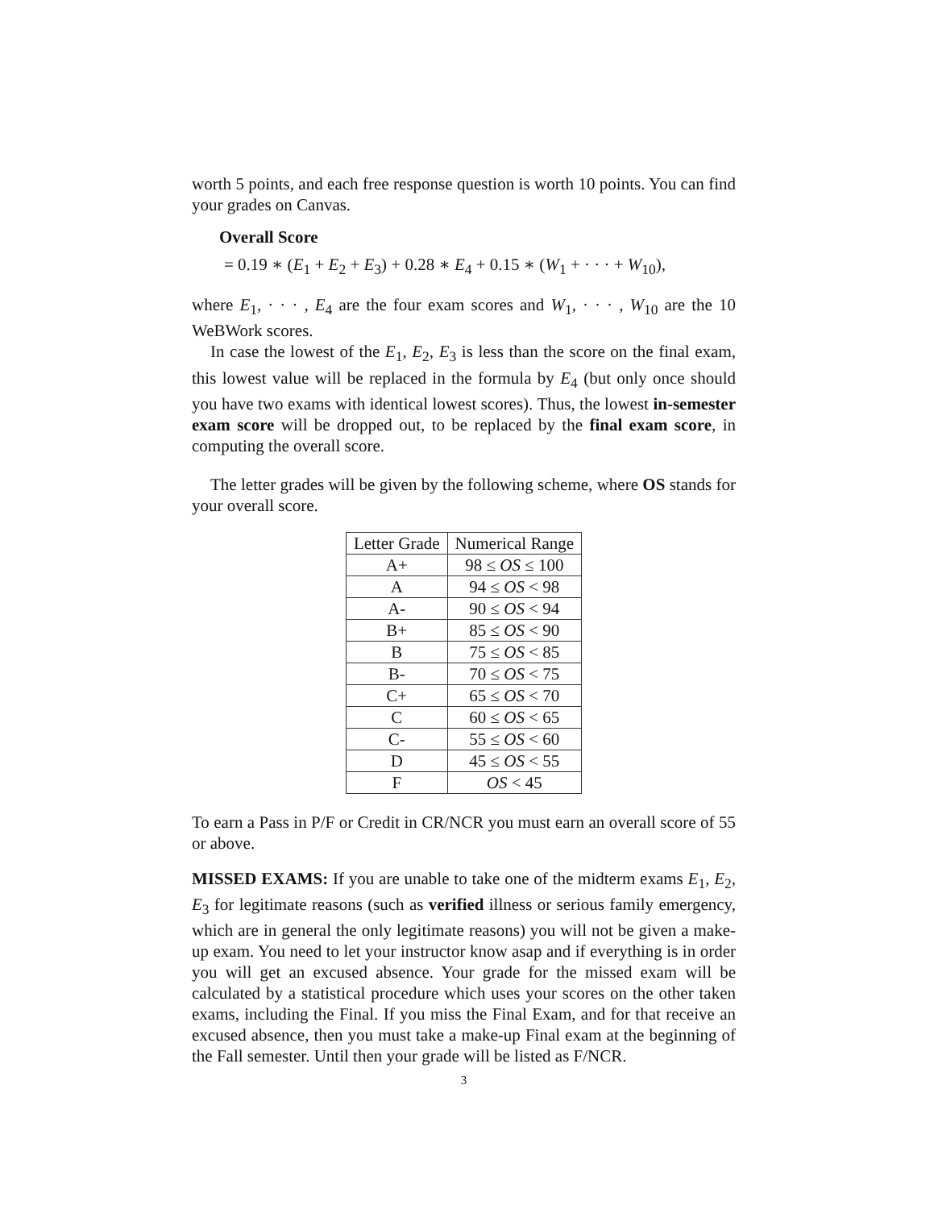worth 5 points, and each free response question is worth 10 points. You can find your grades on Canvas.
Overall Score
= 0.19 ∗ (E<sub>1</sub> + E<sub>2</sub> + E<sub>3</sub>) + 0.28 ∗ E<sub>4</sub> + 0.15 ∗ (W<sub>1</sub> + · · · + W<sub>10</sub>),
where E<sub>1</sub>, · · · , E<sub>4</sub> are the four exam scores and W<sub>1</sub>, · · · , W<sub>10</sub> are the 10 WeBWork scores.
In case the lowest of the E<sub>1</sub>, E<sub>2</sub>, E<sub>3</sub> is less than the score on the final exam, this lowest value will be replaced in the formula by E<sub>4</sub> (but only once should you have two exams with identical lowest scores). Thus, the lowest in-semester exam score will be dropped out, to be replaced by the final exam score, in computing the overall score.
The letter grades will be given by the following scheme, where OS stands for your overall score.
| Letter Grade | Numerical Range |
| --- | --- |
| A+ | 98 ≤ OS ≤ 100 |
| A | 94 ≤ OS < 98 |
| A- | 90 ≤ OS < 94 |
| B+ | 85 ≤ OS < 90 |
| B | 75 ≤ OS < 85 |
| B- | 70 ≤ OS < 75 |
| C+ | 65 ≤ OS < 70 |
| C | 60 ≤ OS < 65 |
| C- | 55 ≤ OS < 60 |
| D | 45 ≤ OS < 55 |
| F | OS < 45 |
To earn a Pass in P/F or Credit in CR/NCR you must earn an overall score of 55 or above.
MISSED EXAMS: If you are unable to take one of the midterm exams E<sub>1</sub>, E<sub>2</sub>, E<sub>3</sub> for legitimate reasons (such as verified illness or serious family emergency, which are in general the only legitimate reasons) you will not be given a make-up exam. You need to let your instructor know asap and if everything is in order you will get an excused absence. Your grade for the missed exam will be calculated by a statistical procedure which uses your scores on the other taken exams, including the Final. If you miss the Final Exam, and for that receive an excused absence, then you must take a make-up Final exam at the beginning of the Fall semester. Until then your grade will be listed as F/NCR.
3